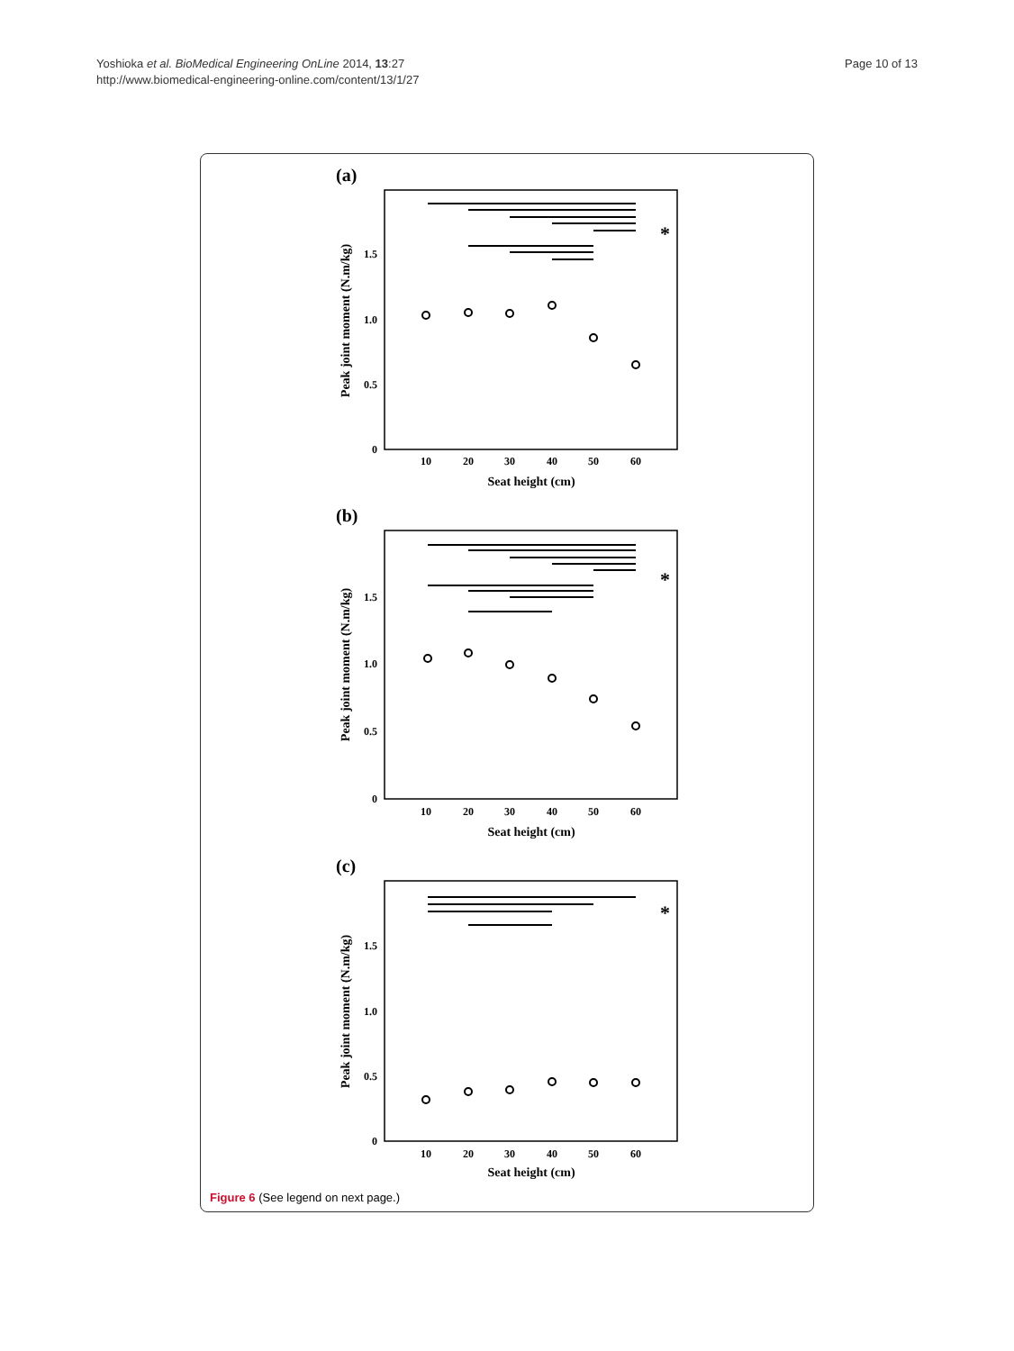Yoshioka et al. BioMedical Engineering OnLine 2014, 13:27
http://www.biomedical-engineering-online.com/content/13/1/27
Page 10 of 13
(a)
(b)
(c)
Seat height (cm)
Seat height (cm)
Seat height (cm)
Peak joint moment (N.m/kg)
Peak joint moment (N.m/kg)
Peak joint moment (N.m/kg)
10
20
30
40
50
60
10
20
30
40
50
60
10
20
30
40
50
60
1.5
1.0
0.5
0
1.5
1.0
0.5
0
1.5
1.0
0.5
0
*
*
*
Figure 6 (See legend on next page.)